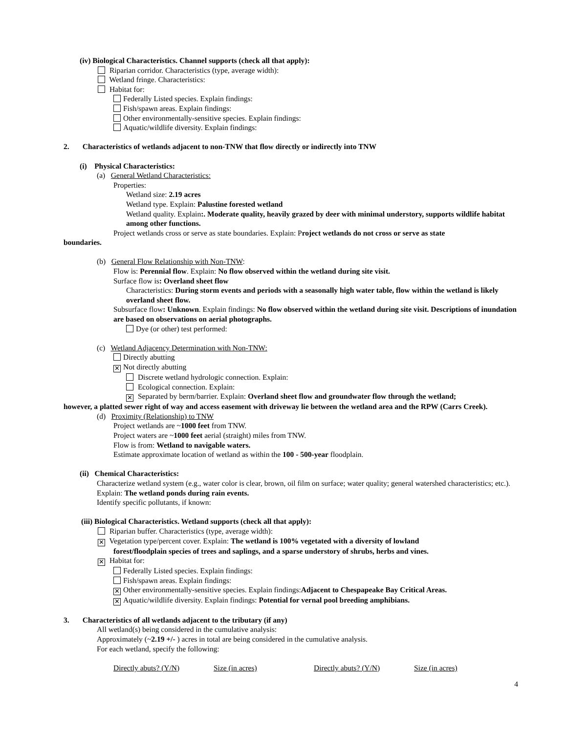(iv) Biological Characteristics. Channel supports (check all that apply):
Riparian corridor. Characteristics (type, average width):
Wetland fringe. Characteristics:
Habitat for:
Federally Listed species. Explain findings:
Fish/spawn areas. Explain findings:
Other environmentally-sensitive species. Explain findings:
Aquatic/wildlife diversity. Explain findings:
2. Characteristics of wetlands adjacent to non-TNW that flow directly or indirectly into TNW
(i) Physical Characteristics:
(a) General Wetland Characteristics:
Properties:
Wetland size: 2.19 acres
Wetland type. Explain: Palustine forested wetland
Wetland quality. Explain:. Moderate quality, heavily grazed by deer with minimal understory, supports wildlife habitat among other functions.
Project wetlands cross or serve as state boundaries. Explain: Project wetlands do not cross or serve as state
boundaries.
(b) General Flow Relationship with Non-TNW:
Flow is: Perennial flow. Explain: No flow observed within the wetland during site visit.
Surface flow is: Overland sheet flow
Characteristics: During storm events and periods with a seasonally high water table, flow within the wetland is likely overland sheet flow.
Subsurface flow: Unknown. Explain findings: No flow observed within the wetland during site visit. Descriptions of inundation are based on observations on aerial photographs.
Dye (or other) test performed:
(c) Wetland Adjacency Determination with Non-TNW:
Directly abutting
✕ Not directly abutting
Discrete wetland hydrologic connection. Explain:
Ecological connection. Explain:
✕ Separated by berm/barrier. Explain: Overland sheet flow and groundwater flow through the wetland;
however, a platted sewer right of way and access easement with driveway lie between the wetland area and the RPW (Carrs Creek).
(d) Proximity (Relationship) to TNW
Project wetlands are ~1000 feet from TNW.
Project waters are ~1000 feet aerial (straight) miles from TNW.
Flow is from: Wetland to navigable waters.
Estimate approximate location of wetland as within the 100 - 500-year floodplain.
(ii) Chemical Characteristics:
Characterize wetland system (e.g., water color is clear, brown, oil film on surface; water quality; general watershed characteristics; etc.). Explain: The wetland ponds during rain events.
Identify specific pollutants, if known:
(iii) Biological Characteristics. Wetland supports (check all that apply):
Riparian buffer. Characteristics (type, average width):
✕ Vegetation type/percent cover. Explain: The wetland is 100% vegetated with a diversity of lowland
forest/floodplain species of trees and saplings, and a sparse understory of shrubs, herbs and vines.
✕ Habitat for:
Federally Listed species. Explain findings:
Fish/spawn areas. Explain findings:
✕ Other environmentally-sensitive species. Explain findings:Adjacent to Chespapeake Bay Critical Areas.
✕ Aquatic/wildlife diversity. Explain findings: Potential for vernal pool breeding amphibians.
3. Characteristics of all wetlands adjacent to the tributary (if any)
All wetland(s) being considered in the cumulative analysis:
Approximately (~2.19 +/- ) acres in total are being considered in the cumulative analysis.
For each wetland, specify the following:
Directly abuts? (Y/N) Size (in acres) Directly abuts? (Y/N) Size (in acres)
4